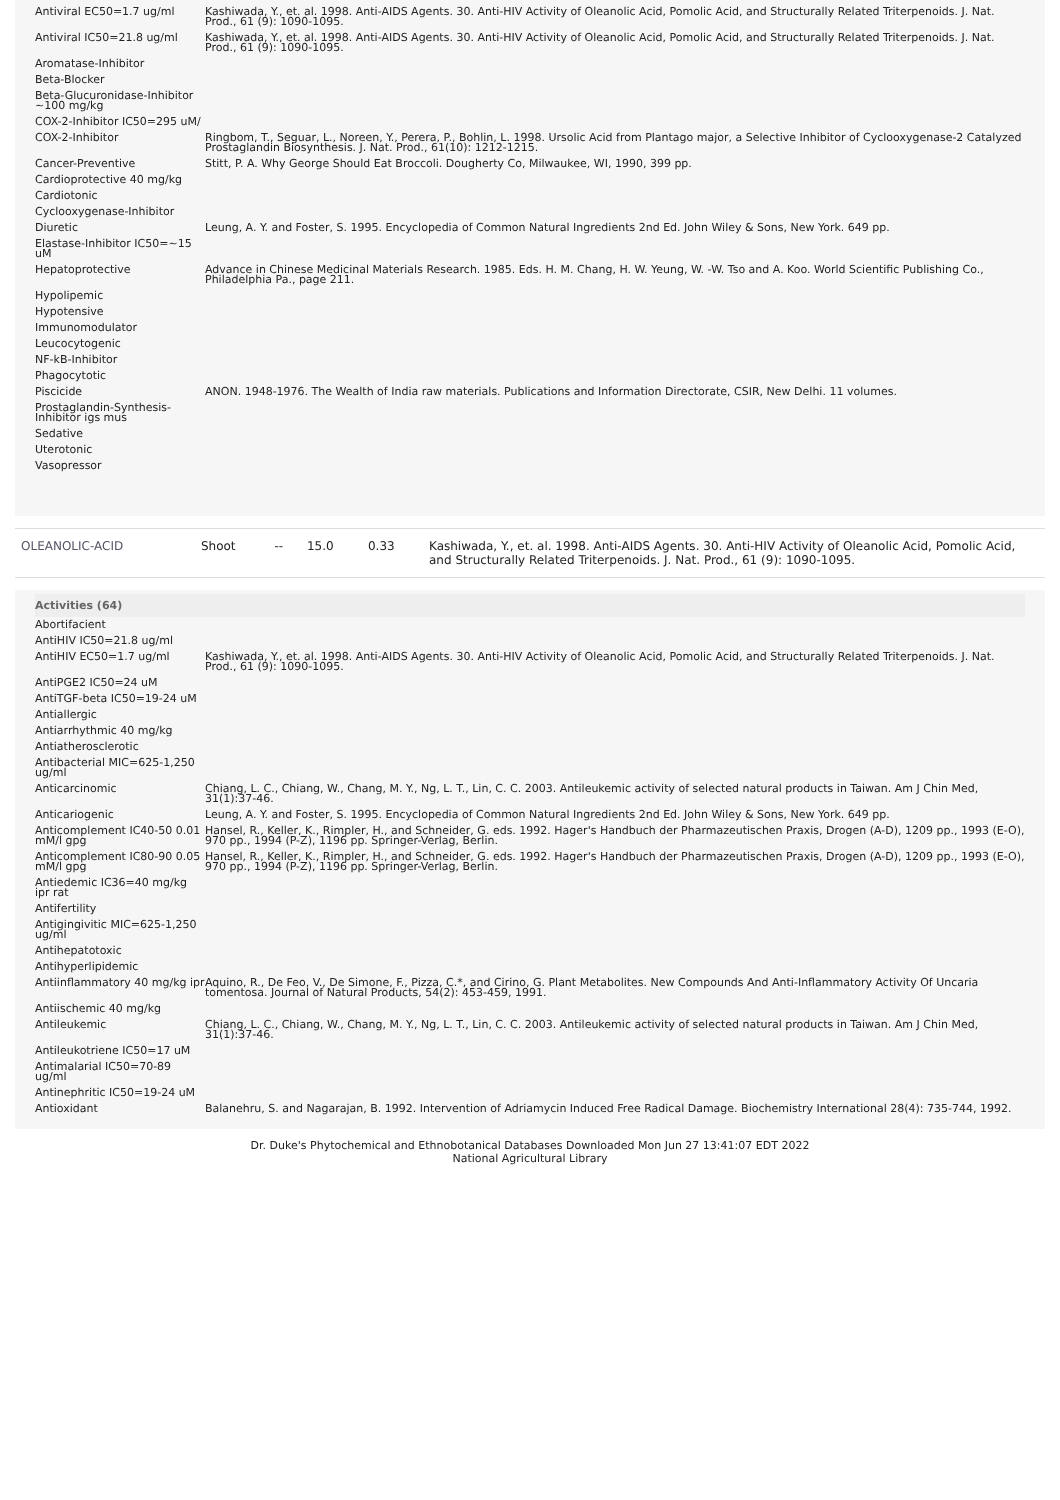| Antiviral EC50=1.7 ug/ml | Kashiwada, Y., et. al. 1998. Anti-AIDS Agents. 30. Anti-HIV Activity of Oleanolic Acid, Pomolic Acid, and Structurally Related Triterpenoids. J. Nat. Prod., 61 (9): 1090-1095. |
| Antiviral IC50=21.8 ug/ml | Kashiwada, Y., et. al. 1998. Anti-AIDS Agents. 30. Anti-HIV Activity of Oleanolic Acid, Pomolic Acid, and Structurally Related Triterpenoids. J. Nat. Prod., 61 (9): 1090-1095. |
| Aromatase-Inhibitor | |
| Beta-Blocker | |
| Beta-Glucuronidase-Inhibitor ~100 mg/kg | |
| COX-2-Inhibitor IC50=295 uM/ | |
| COX-2-Inhibitor | Ringbom, T., Seguar, L., Noreen, Y., Perera, P., Bohlin, L. 1998. Ursolic Acid from Plantago major, a Selective Inhibitor of Cyclooxygenase-2 Catalyzed Prostaglandin Biosynthesis. J. Nat. Prod., 61(10): 1212-1215. |
| Cancer-Preventive | Stitt, P. A. Why George Should Eat Broccoli. Dougherty Co, Milwaukee, WI, 1990, 399 pp. |
| Cardioprotective 40 mg/kg | |
| Cardiotonic | |
| Cyclooxygenase-Inhibitor | |
| Diuretic | Leung, A. Y. and Foster, S. 1995. Encyclopedia of Common Natural Ingredients 2nd Ed. John Wiley & Sons, New York. 649 pp. |
| Elastase-Inhibitor IC50=~15 uM | |
| Hepatoprotective | Advance in Chinese Medicinal Materials Research. 1985. Eds. H. M. Chang, H. W. Yeung, W. -W. Tso and A. Koo. World Scientific Publishing Co., Philadelphia Pa., page 211. |
| Hypolipemic | |
| Hypotensive | |
| Immunomodulator | |
| Leucocytogenic | |
| NF-kB-Inhibitor | |
| Phagocytotic | |
| Piscicide | ANON. 1948-1976. The Wealth of India raw materials. Publications and Information Directorate, CSIR, New Delhi. 11 volumes. |
| Prostaglandin-Synthesis-Inhibitor igs mus | |
| Sedative | |
| Uterotonic | |
| Vasopressor | |
| OLEANOLIC-ACID | Shoot | -- | 15.0 | 0.33 | Kashiwada, Y., et. al. 1998. Anti-AIDS Agents. 30. Anti-HIV Activity of Oleanolic Acid, Pomolic Acid, and Structurally Related Triterpenoids. J. Nat. Prod., 61 (9): 1090-1095. |
| Activities (64) | |
| --- | --- |
| Abortifacient | |
| AntiHIV IC50=21.8 ug/ml | |
| AntiHIV EC50=1.7 ug/ml | Kashiwada, Y., et. al. 1998. Anti-AIDS Agents. 30. Anti-HIV Activity of Oleanolic Acid, Pomolic Acid, and Structurally Related Triterpenoids. J. Nat. Prod., 61 (9): 1090-1095. |
| AntiPGE2 IC50=24 uM | |
| AntiTGF-beta IC50=19-24 uM | |
| Antiallergic | |
| Antiarrhythmic 40 mg/kg | |
| Antiatherosclerotic | |
| Antibacterial MIC=625-1,250 ug/ml | |
| Anticarcinomic | Chiang, L. C., Chiang, W., Chang, M. Y., Ng, L. T., Lin, C. C. 2003. Antileukemic activity of selected natural products in Taiwan. Am J Chin Med, 31(1):37-46. |
| Anticariogenic | Leung, A. Y. and Foster, S. 1995. Encyclopedia of Common Natural Ingredients 2nd Ed. John Wiley & Sons, New York. 649 pp. |
| Anticomplement IC40-50 0.01 mM/l gpg | Hansel, R., Keller, K., Rimpler, H., and Schneider, G. eds. 1992. Hager's Handbuch der Pharmazeutischen Praxis, Drogen (A-D), 1209 pp., 1993 (E-O), 970 pp., 1994 (P-Z), 1196 pp. Springer-Verlag, Berlin. |
| Anticomplement IC80-90 0.05 mM/l gpg | Hansel, R., Keller, K., Rimpler, H., and Schneider, G. eds. 1992. Hager's Handbuch der Pharmazeutischen Praxis, Drogen (A-D), 1209 pp., 1993 (E-O), 970 pp., 1994 (P-Z), 1196 pp. Springer-Verlag, Berlin. |
| Antiedemic IC36=40 mg/kg ipr rat | |
| Antifertility | |
| Antigingivitic MIC=625-1,250 ug/ml | |
| Antihepatotoxic | |
| Antihyperlipidemic | |
| Antiinflammatory 40 mg/kg ipr | Aquino, R., De Feo, V., De Simone, F., Pizza, C.*, and Cirino, G. Plant Metabolites. New Compounds And Anti-Inflammatory Activity Of Uncaria tomentosa. Journal of Natural Products, 54(2): 453-459, 1991. |
| Antiischemic 40 mg/kg | |
| Antileukemic | Chiang, L. C., Chiang, W., Chang, M. Y., Ng, L. T., Lin, C. C. 2003. Antileukemic activity of selected natural products in Taiwan. Am J Chin Med, 31(1):37-46. |
| Antileukotriene IC50=17 uM | |
| Antimalarial IC50=70-89 ug/ml | |
| Antinephritic IC50=19-24 uM | |
| Antioxidant | Balanehru, S. and Nagarajan, B. 1992. Intervention of Adriamycin Induced Free Radical Damage. Biochemistry International 28(4): 735-744, 1992. |
Dr. Duke's Phytochemical and Ethnobotanical Databases Downloaded Mon Jun 27 13:41:07 EDT 2022
National Agricultural Library